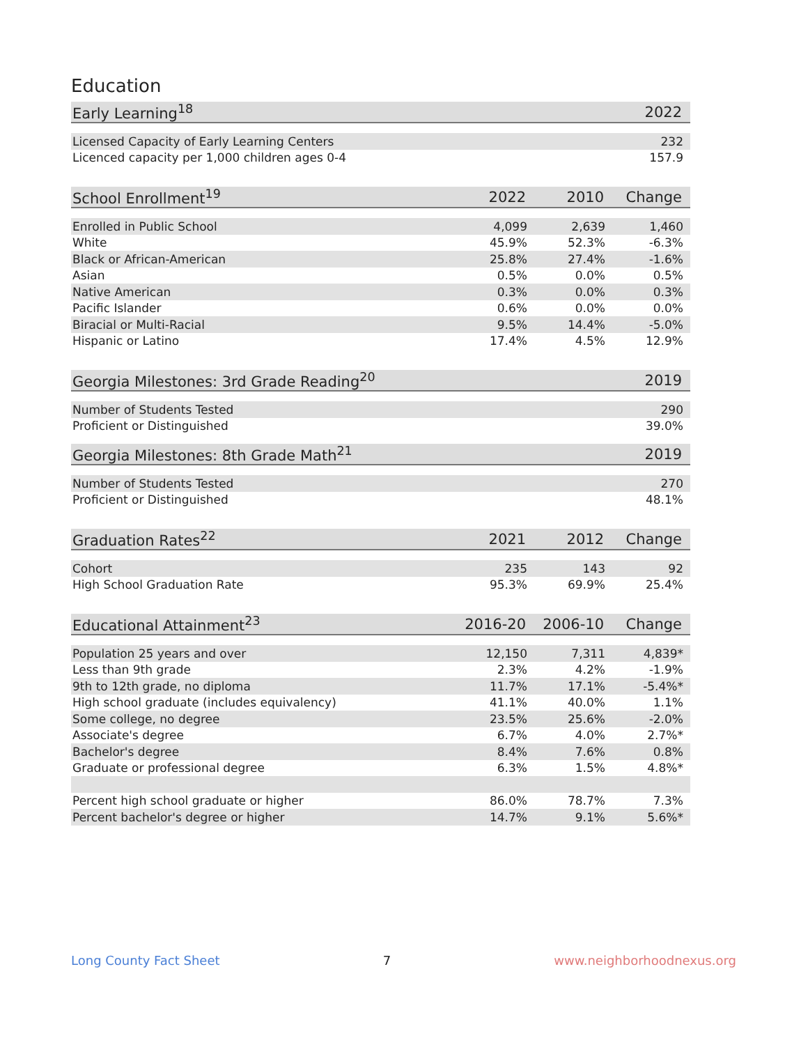Education
| Early Learning<sup>18</sup> | | | 2022 |
| --- | --- | --- | --- |
| Licensed Capacity of Early Learning Centers | | | 232 |
| Licenced capacity per 1,000 children ages 0-4 | | | 157.9 |
| School Enrollment<sup>19</sup> | 2022 | 2010 | Change |
| Enrolled in Public School | 4,099 | 2,639 | 1,460 |
| White | 45.9% | 52.3% | -6.3% |
| Black or African-American | 25.8% | 27.4% | -1.6% |
| Asian | 0.5% | 0.0% | 0.5% |
| Native American | 0.3% | 0.0% | 0.3% |
| Pacific Islander | 0.6% | 0.0% | 0.0% |
| Biracial or Multi-Racial | 9.5% | 14.4% | -5.0% |
| Hispanic or Latino | 17.4% | 4.5% | 12.9% |
| Georgia Milestones: 3rd Grade Reading<sup>20</sup> | | | 2019 |
| Number of Students Tested | | | 290 |
| Proficient or Distinguished | | | 39.0% |
| Georgia Milestones: 8th Grade Math<sup>21</sup> | | | 2019 |
| Number of Students Tested | | | 270 |
| Proficient or Distinguished | | | 48.1% |
| Graduation Rates<sup>22</sup> | 2021 | 2012 | Change |
| Cohort | 235 | 143 | 92 |
| High School Graduation Rate | 95.3% | 69.9% | 25.4% |
| Educational Attainment<sup>23</sup> | 2016-20 | 2006-10 | Change |
| Population 25 years and over | 12,150 | 7,311 | 4,839* |
| Less than 9th grade | 2.3% | 4.2% | -1.9% |
| 9th to 12th grade, no diploma | 11.7% | 17.1% | -5.4%* |
| High school graduate (includes equivalency) | 41.1% | 40.0% | 1.1% |
| Some college, no degree | 23.5% | 25.6% | -2.0% |
| Associate's degree | 6.7% | 4.0% | 2.7%* |
| Bachelor's degree | 8.4% | 7.6% | 0.8% |
| Graduate or professional degree | 6.3% | 1.5% | 4.8%* |
| Percent high school graduate or higher | 86.0% | 78.7% | 7.3% |
| Percent bachelor's degree or higher | 14.7% | 9.1% | 5.6%* |
Long County Fact Sheet 7 www.neighborhoodnexus.org